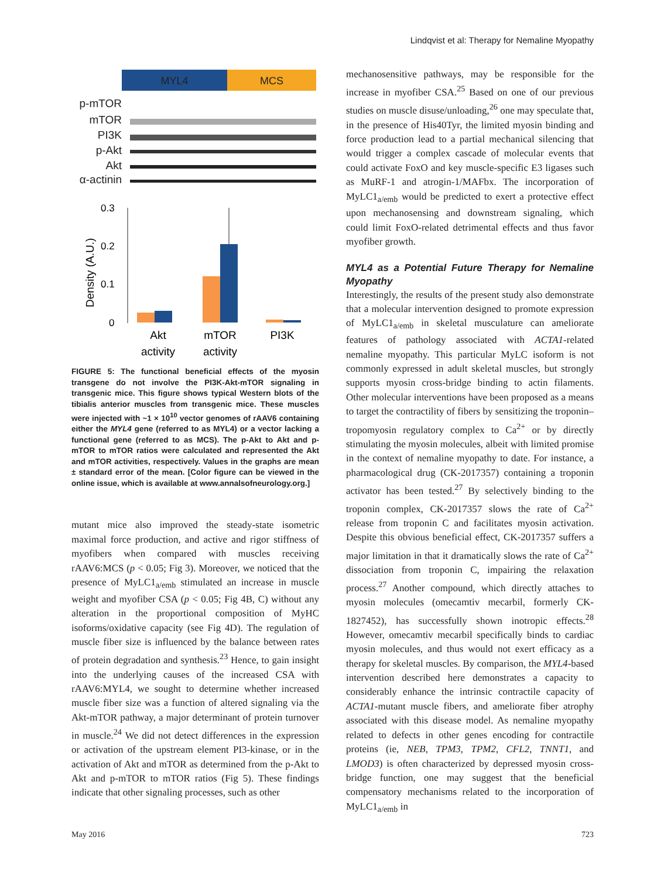Lindqvist et al: Therapy for Nemaline Myopathy
MYL4
MCS
p-mTOR
mTOR
PI3K
p-Akt
Akt
α-actinin
Density (A.U.)
0.3
0.2
0.1
0
Akt
activity
mTOR
activity
PI3K
FIGURE 5: The functional beneficial effects of the myosin transgene do not involve the PI3K-Akt-mTOR signaling in transgenic mice. This figure shows typical Western blots of the tibialis anterior muscles from transgenic mice. These muscles were injected with ~1 × 10<sup>10</sup> vector genomes of rAAV6 containing either the MYL4 gene (referred to as MYL4) or a vector lacking a functional gene (referred to as MCS). The p-Akt to Akt and p-mTOR to mTOR ratios were calculated and represented the Akt and mTOR activities, respectively. Values in the graphs are mean ± standard error of the mean. [Color figure can be viewed in the online issue, which is available at www.annalsofneurology.org.]
mutant mice also improved the steady-state isometric maximal force production, and active and rigor stiffness of myofibers when compared with muscles receiving rAAV6:MCS (p < 0.05; Fig 3). Moreover, we noticed that the presence of MyLC1<sub>a/emb</sub> stimulated an increase in muscle weight and myofiber CSA (p < 0.05; Fig 4B, C) without any alteration in the proportional composition of MyHC isoforms/oxidative capacity (see Fig 4D). The regulation of muscle fiber size is influenced by the balance between rates of protein degradation and synthesis.<sup>23</sup> Hence, to gain insight into the underlying causes of the increased CSA with rAAV6:MYL4, we sought to determine whether increased muscle fiber size was a function of altered signaling via the Akt-mTOR pathway, a major determinant of protein turnover in muscle.<sup>24</sup> We did not detect differences in the expression or activation of the upstream element PI3-kinase, or in the activation of Akt and mTOR as determined from the p-Akt to Akt and p-mTOR to mTOR ratios (Fig 5). These findings indicate that other signaling processes, such as other
mechanosensitive pathways, may be responsible for the increase in myofiber CSA.<sup>25</sup> Based on one of our previous studies on muscle disuse/unloading,<sup>26</sup> one may speculate that, in the presence of His40Tyr, the limited myosin binding and force production lead to a partial mechanical silencing that would trigger a complex cascade of molecular events that could activate FoxO and key muscle-specific E3 ligases such as MuRF-1 and atrogin-1/MAFbx. The incorporation of MyLC1<sub>a/emb</sub> would be predicted to exert a protective effect upon mechanosensing and downstream signaling, which could limit FoxO-related detrimental effects and thus favor myofiber growth.
MYL4 as a Potential Future Therapy for Nemaline Myopathy
Interestingly, the results of the present study also demonstrate that a molecular intervention designed to promote expression of MyLC1<sub>a/emb</sub> in skeletal musculature can ameliorate features of pathology associated with ACTA1-related nemaline myopathy. This particular MyLC isoform is not commonly expressed in adult skeletal muscles, but strongly supports myosin cross-bridge binding to actin filaments. Other molecular interventions have been proposed as a means to target the contractility of fibers by sensitizing the troponin–tropomyosin regulatory complex to Ca<sup>2+</sup> or by directly stimulating the myosin molecules, albeit with limited promise in the context of nemaline myopathy to date. For instance, a pharmacological drug (CK-2017357) containing a troponin activator has been tested.<sup>27</sup> By selectively binding to the troponin complex, CK-2017357 slows the rate of Ca<sup>2+</sup> release from troponin C and facilitates myosin activation. Despite this obvious beneficial effect, CK-2017357 suffers a major limitation in that it dramatically slows the rate of Ca<sup>2+</sup> dissociation from troponin C, impairing the relaxation process.<sup>27</sup> Another compound, which directly attaches to myosin molecules (omecamtiv mecarbil, formerly CK-1827452), has successfully shown inotropic effects.<sup>28</sup> However, omecamtiv mecarbil specifically binds to cardiac myosin molecules, and thus would not exert efficacy as a therapy for skeletal muscles. By comparison, the MYL4-based intervention described here demonstrates a capacity to considerably enhance the intrinsic contractile capacity of ACTA1-mutant muscle fibers, and ameliorate fiber atrophy associated with this disease model. As nemaline myopathy related to defects in other genes encoding for contractile proteins (ie, NEB, TPM3, TPM2, CFL2, TNNT1, and LMOD3) is often characterized by depressed myosin cross-bridge function, one may suggest that the beneficial compensatory mechanisms related to the incorporation of MyLC1<sub>a/emb</sub> in
May 2016 723